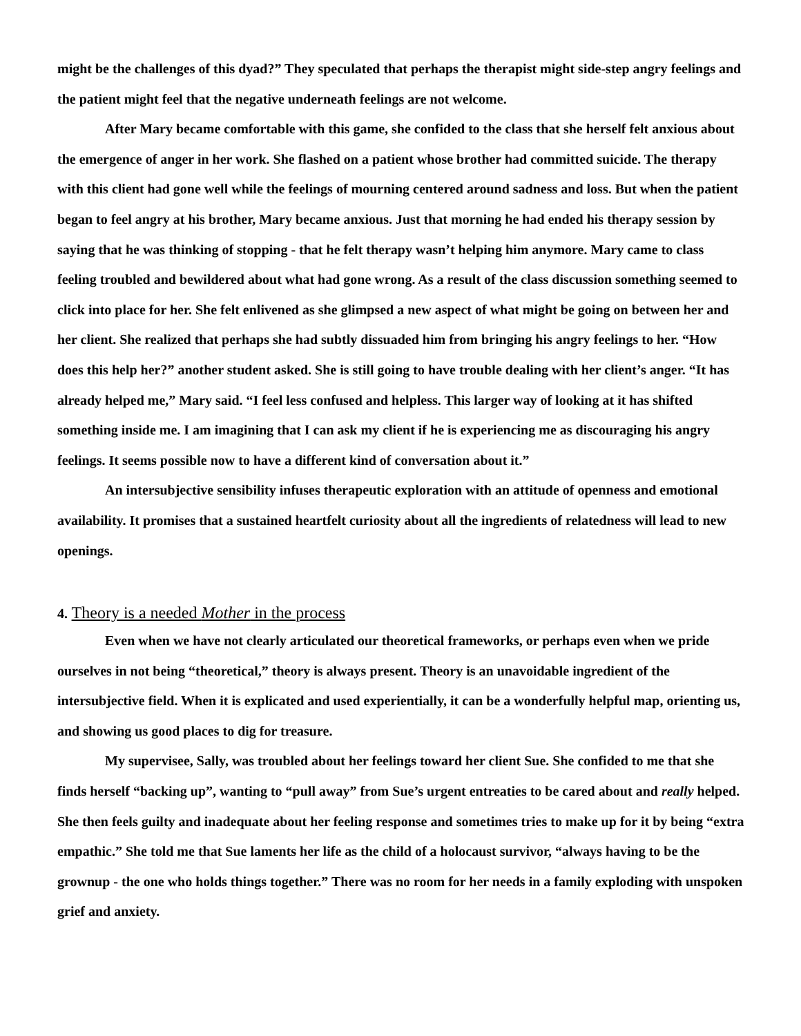might be the challenges of this dyad?” They speculated that perhaps the therapist might side-step angry feelings and the patient might feel that the negative underneath feelings are not welcome.
After Mary became comfortable with this game, she confided to the class that she herself felt anxious about the emergence of anger in her work. She flashed on a patient whose brother had committed suicide. The therapy with this client had gone well while the feelings of mourning centered around sadness and loss. But when the patient began to feel angry at his brother, Mary became anxious. Just that morning he had ended his therapy session by saying that he was thinking of stopping - that he felt therapy wasn’t helping him anymore. Mary came to class feeling troubled and bewildered about what had gone wrong. As a result of the class discussion something seemed to click into place for her. She felt enlivened as she glimpsed a new aspect of what might be going on between her and her client. She realized that perhaps she had subtly dissuaded him from bringing his angry feelings to her. “How does this help her?” another student asked. She is still going to have trouble dealing with her client’s anger. “It has already helped me,” Mary said. “I feel less confused and helpless. This larger way of looking at it has shifted something inside me. I am imagining that I can ask my client if he is experiencing me as discouraging his angry feelings. It seems possible now to have a different kind of conversation about it.”
An intersubjective sensibility infuses therapeutic exploration with an attitude of openness and emotional availability. It promises that a sustained heartfelt curiosity about all the ingredients of relatedness will lead to new openings.
4. Theory is a needed Mother in the process
Even when we have not clearly articulated our theoretical frameworks, or perhaps even when we pride ourselves in not being “theoretical,” theory is always present. Theory is an unavoidable ingredient of the intersubjective field. When it is explicated and used experientially, it can be a wonderfully helpful map, orienting us, and showing us good places to dig for treasure.
My supervisee, Sally, was troubled about her feelings toward her client Sue. She confided to me that she finds herself “backing up”, wanting to “pull away” from Sue’s urgent entreaties to be cared about and really helped. She then feels guilty and inadequate about her feeling response and sometimes tries to make up for it by being “extra empathic.” She told me that Sue laments her life as the child of a holocaust survivor, “always having to be the grownup - the one who holds things together.” There was no room for her needs in a family exploding with unspoken grief and anxiety.